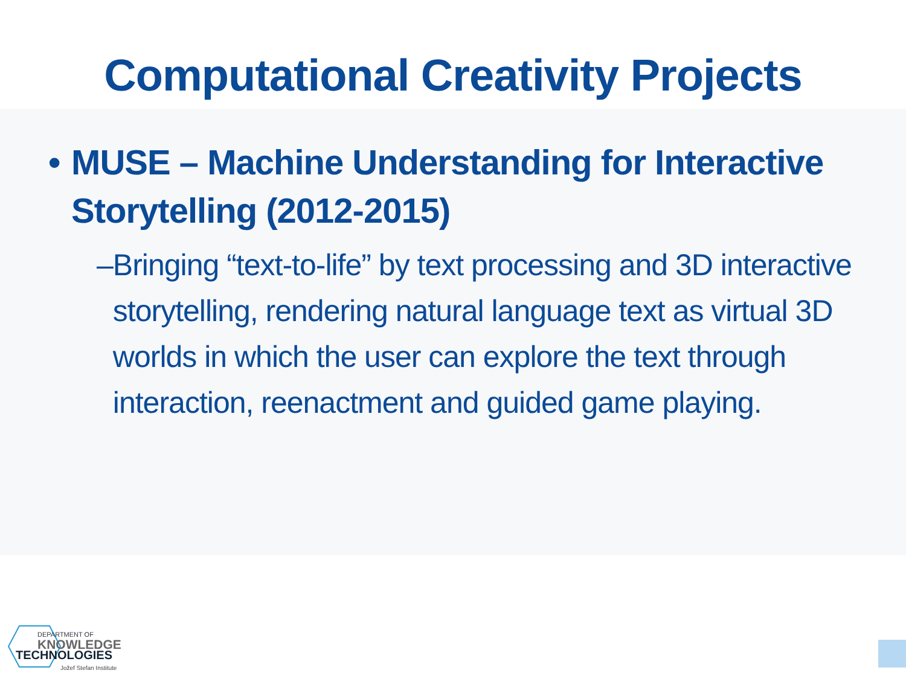Computational Creativity Projects
• MUSE – Machine Understanding for Interactive Storytelling (2012-2015)
– Bringing “text-to-life” by text processing and 3D interactive storytelling, rendering natural language text as virtual 3D worlds in which the user can explore the text through interaction, reenactment and guided game playing.
DEPARTMENT OF
KNOWLEDGE
TECHNOLOGIES
Jožef Stefan Institute